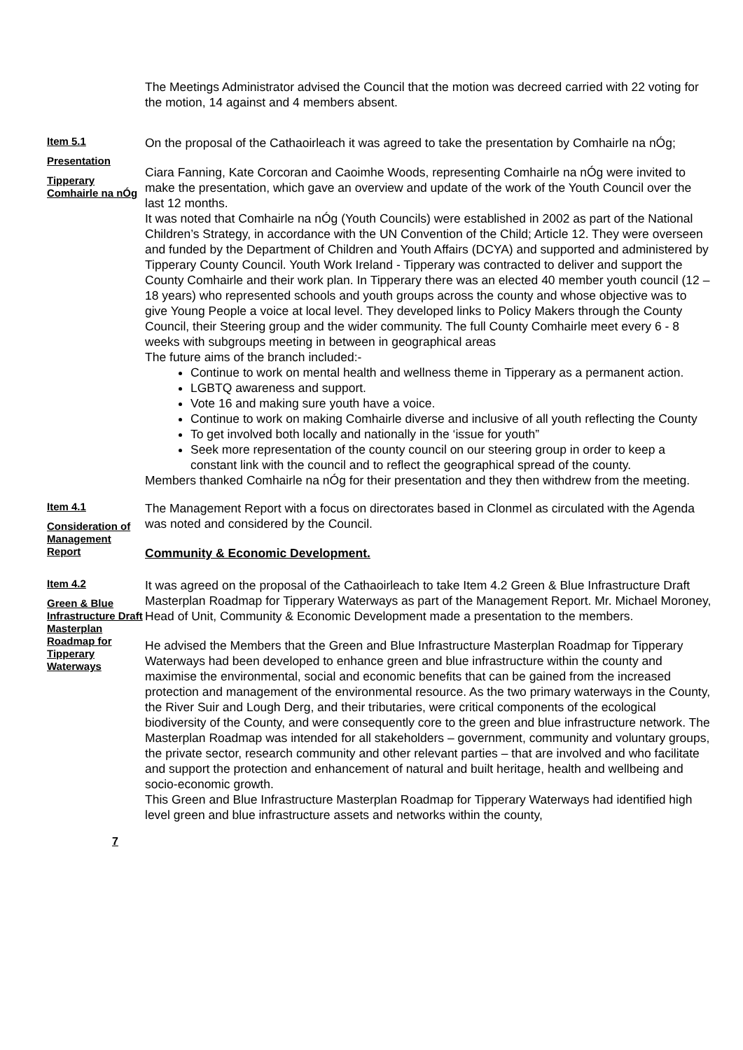The Meetings Administrator advised the Council that the motion was decreed carried with 22 voting for the motion, 14 against and 4 members absent.
Item 5.1
Presentation
Tipperary Comhairle na nÓg
On the proposal of the Cathaoirleach it was agreed to take the presentation by Comhairle na nÓg;
Ciara Fanning, Kate Corcoran and Caoimhe Woods, representing Comhairle na nÓg were invited to make the presentation, which gave an overview and update of the work of the Youth Council over the last 12 months.
It was noted that Comhairle na nÓg (Youth Councils) were established in 2002 as part of the National Children’s Strategy, in accordance with the UN Convention of the Child; Article 12. They were overseen and funded by the Department of Children and Youth Affairs (DCYA) and supported and administered by Tipperary County Council. Youth Work Ireland - Tipperary was contracted to deliver and support the County Comhairle and their work plan. In Tipperary there was an elected 40 member youth council (12 – 18 years) who represented schools and youth groups across the county and whose objective was to give Young People a voice at local level. They developed links to Policy Makers through the County Council, their Steering group and the wider community. The full County Comhairle meet every 6 - 8 weeks with subgroups meeting in between in geographical areas
The future aims of the branch included:-
Continue to work on mental health and wellness theme in Tipperary as a permanent action.
LGBTQ awareness and support.
Vote 16 and making sure youth have a voice.
Continue to work on making Comhairle diverse and inclusive of all youth reflecting the County
To get involved both locally and nationally in the ‘issue for youth”
Seek more representation of the county council on our steering group in order to keep a constant link with the council and to reflect the geographical spread of the county.
Members thanked Comhairle na nÓg for their presentation and they then withdrew from the meeting.
Item 4.1
Consideration of Management Report
The Management Report with a focus on directorates based in Clonmel as circulated with the Agenda was noted and considered by the Council.
Community & Economic Development.
Item 4.2
Green & Blue Infrastructure Draft Masterplan Roadmap for Tipperary Waterways
It was agreed on the proposal of the Cathaoirleach to take Item 4.2 Green & Blue Infrastructure Draft Masterplan Roadmap for Tipperary Waterways as part of the Management Report. Mr. Michael Moroney, Head of Unit, Community & Economic Development made a presentation to the members.
He advised the Members that the Green and Blue Infrastructure Masterplan Roadmap for Tipperary Waterways had been developed to enhance green and blue infrastructure within the county and maximise the environmental, social and economic benefits that can be gained from the increased protection and management of the environmental resource. As the two primary waterways in the County, the River Suir and Lough Derg, and their tributaries, were critical components of the ecological biodiversity of the County, and were consequently core to the green and blue infrastructure network. The Masterplan Roadmap was intended for all stakeholders – government, community and voluntary groups, the private sector, research community and other relevant parties – that are involved and who facilitate and support the protection and enhancement of natural and built heritage, health and wellbeing and socio-economic growth.
This Green and Blue Infrastructure Masterplan Roadmap for Tipperary Waterways had identified high level green and blue infrastructure assets and networks within the county,
7